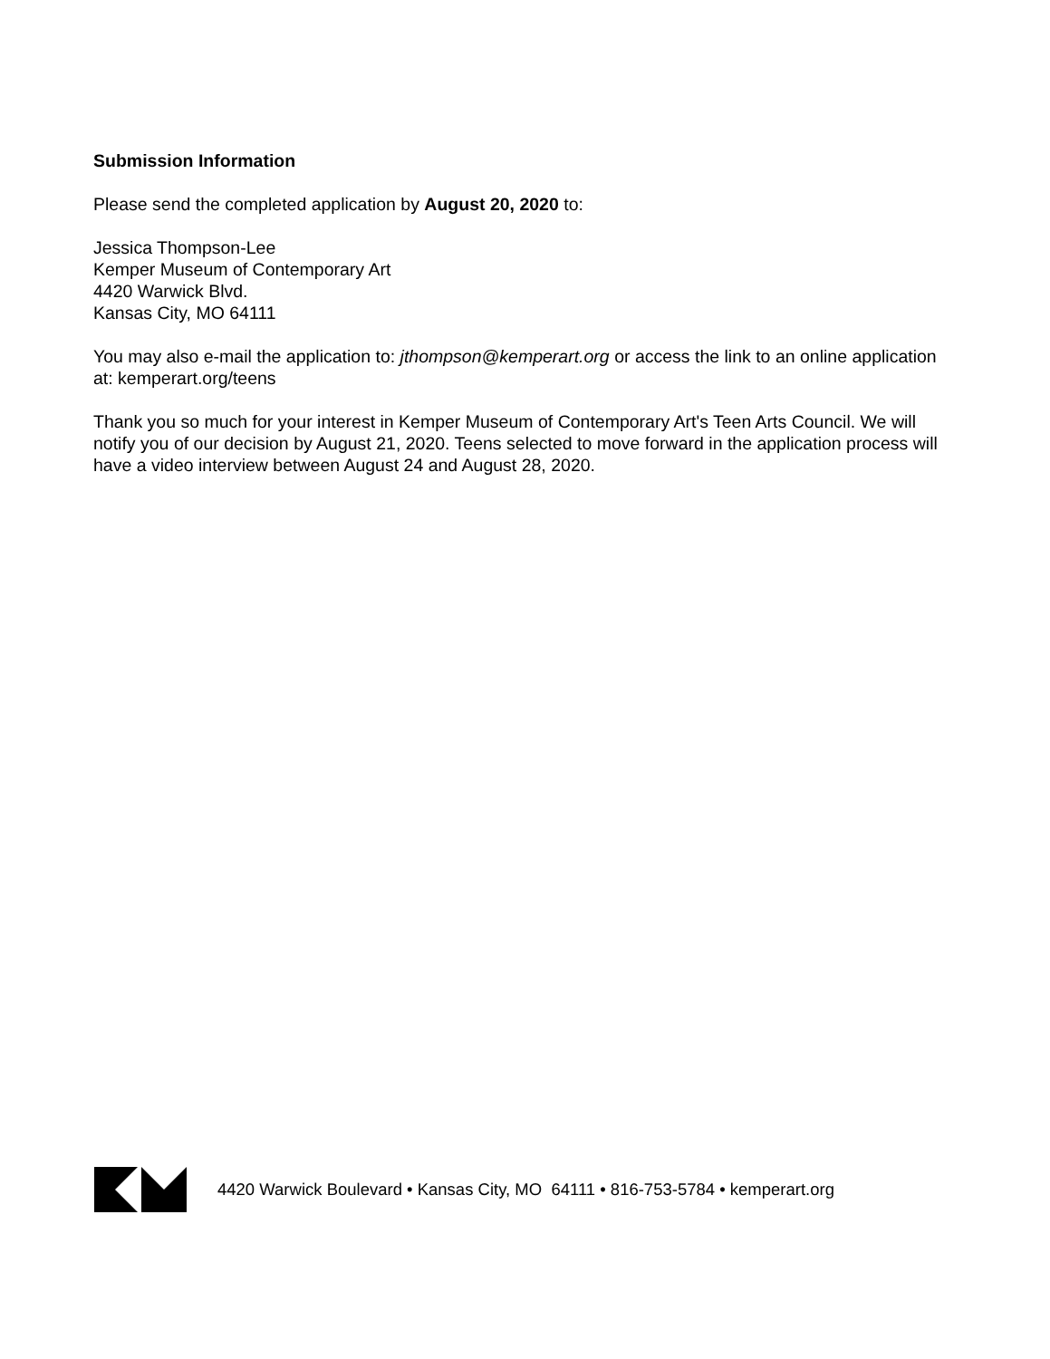Submission Information
Please send the completed application by August 20, 2020 to:
Jessica Thompson-Lee
Kemper Museum of Contemporary Art
4420 Warwick Blvd.
Kansas City, MO 64111
You may also e-mail the application to: jthompson@kemperart.org or access the link to an online application at: kemperart.org/teens
Thank you so much for your interest in Kemper Museum of Contemporary Art's Teen Arts Council. We will notify you of our decision by August 21, 2020. Teens selected to move forward in the application process will have a video interview between August 24 and August 28, 2020.
4420 Warwick Boulevard • Kansas City, MO 64111 • 816-753-5784 • kemperart.org